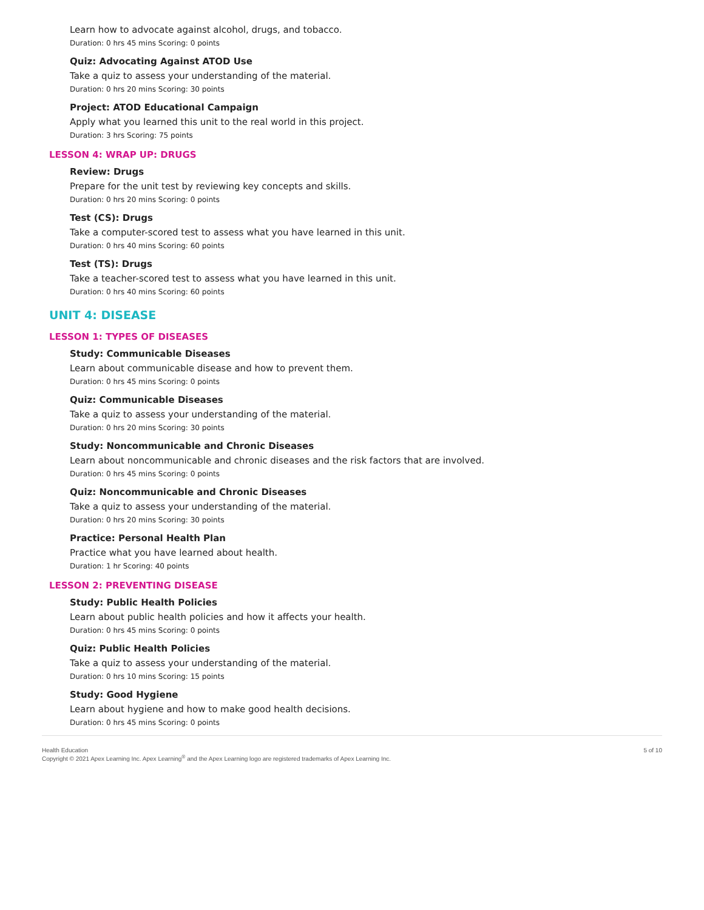Learn how to advocate against alcohol, drugs, and tobacco.
Duration: 0 hrs 45 mins Scoring: 0 points
Quiz: Advocating Against ATOD Use
Take a quiz to assess your understanding of the material.
Duration: 0 hrs 20 mins Scoring: 30 points
Project: ATOD Educational Campaign
Apply what you learned this unit to the real world in this project.
Duration: 3 hrs Scoring: 75 points
LESSON 4: WRAP UP: DRUGS
Review: Drugs
Prepare for the unit test by reviewing key concepts and skills.
Duration: 0 hrs 20 mins Scoring: 0 points
Test (CS): Drugs
Take a computer-scored test to assess what you have learned in this unit.
Duration: 0 hrs 40 mins Scoring: 60 points
Test (TS): Drugs
Take a teacher-scored test to assess what you have learned in this unit.
Duration: 0 hrs 40 mins Scoring: 60 points
UNIT 4: DISEASE
LESSON 1: TYPES OF DISEASES
Study: Communicable Diseases
Learn about communicable disease and how to prevent them.
Duration: 0 hrs 45 mins Scoring: 0 points
Quiz: Communicable Diseases
Take a quiz to assess your understanding of the material.
Duration: 0 hrs 20 mins Scoring: 30 points
Study: Noncommunicable and Chronic Diseases
Learn about noncommunicable and chronic diseases and the risk factors that are involved.
Duration: 0 hrs 45 mins Scoring: 0 points
Quiz: Noncommunicable and Chronic Diseases
Take a quiz to assess your understanding of the material.
Duration: 0 hrs 20 mins Scoring: 30 points
Practice: Personal Health Plan
Practice what you have learned about health.
Duration: 1 hr Scoring: 40 points
LESSON 2: PREVENTING DISEASE
Study: Public Health Policies
Learn about public health policies and how it affects your health.
Duration: 0 hrs 45 mins Scoring: 0 points
Quiz: Public Health Policies
Take a quiz to assess your understanding of the material.
Duration: 0 hrs 10 mins Scoring: 15 points
Study: Good Hygiene
Learn about hygiene and how to make good health decisions.
Duration: 0 hrs 45 mins Scoring: 0 points
Health Education
Copyright © 2021 Apex Learning Inc. Apex Learning<sup>®</sup> and the Apex Learning logo are registered trademarks of Apex Learning Inc.
5 of 10